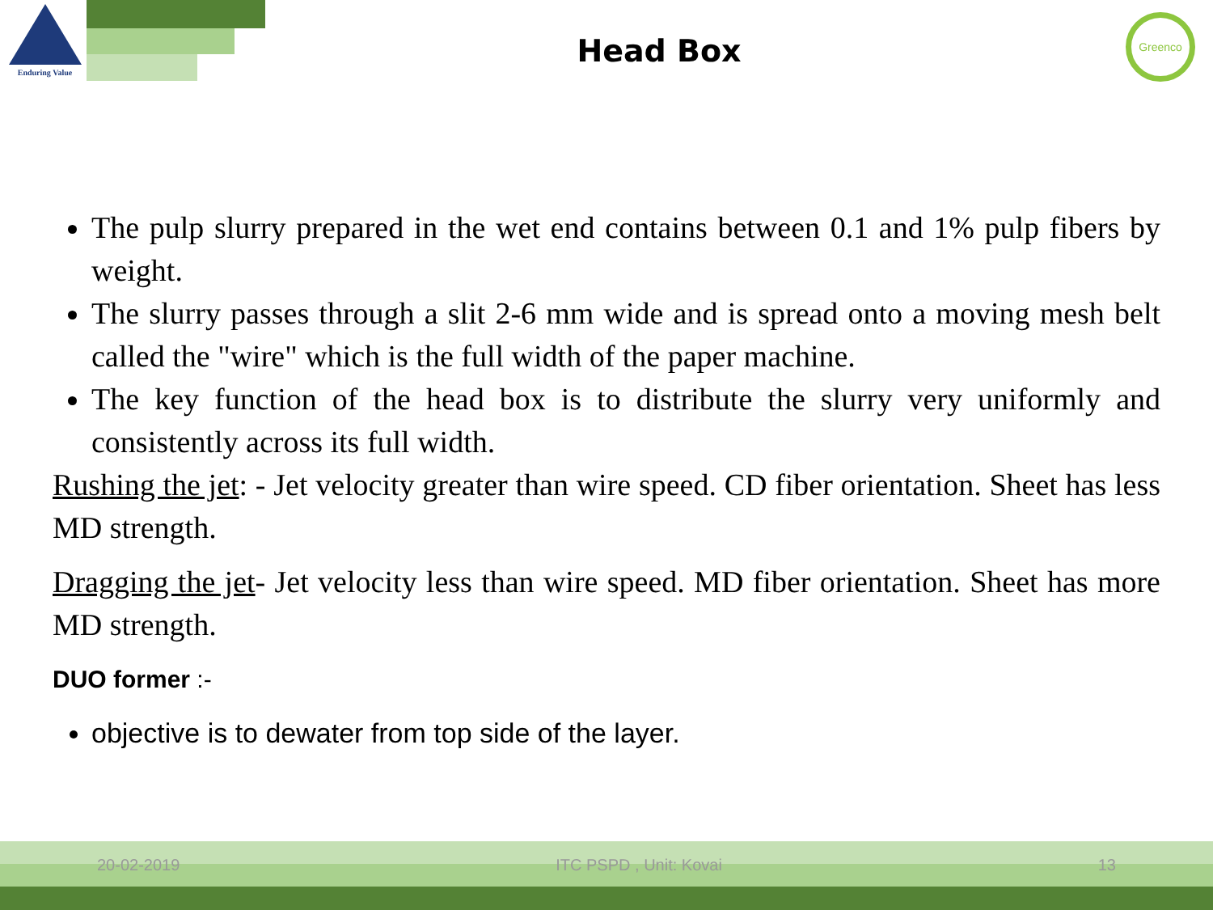Enduring Value
Greenco
Head Box
The pulp slurry prepared in the wet end contains between 0.1 and 1% pulp fibers by weight.
The slurry passes through a slit 2-6 mm wide and is spread onto a moving mesh belt called the "wire" which is the full width of the paper machine.
The key function of the head box is to distribute the slurry very uniformly and consistently across its full width.
Rushing the jet: - Jet velocity greater than wire speed. CD fiber orientation. Sheet has less MD strength.
Dragging the jet- Jet velocity less than wire speed. MD fiber orientation. Sheet has more MD strength.
DUO former :-
objective is to dewater from top side of the layer.
20-02-2019 ITC PSPD , Unit: Kovai 13